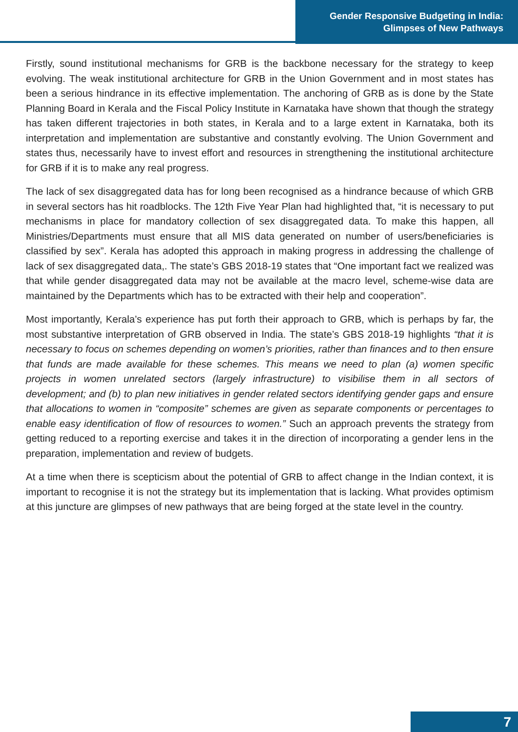Gender Responsive Budgeting in India:
Glimpses of New Pathways
Firstly, sound institutional mechanisms for GRB is the backbone necessary for the strategy to keep evolving. The weak institutional architecture for GRB in the Union Government and in most states has been a serious hindrance in its effective implementation. The anchoring of GRB as is done by the State Planning Board in Kerala and the Fiscal Policy Institute in Karnataka have shown that though the strategy has taken different trajectories in both states, in Kerala and to a large extent in Karnataka, both its interpretation and implementation are substantive and constantly evolving. The Union Government and states thus, necessarily have to invest effort and resources in strengthening the institutional architecture for GRB if it is to make any real progress.
The lack of sex disaggregated data has for long been recognised as a hindrance because of which GRB in several sectors has hit roadblocks. The 12th Five Year Plan had highlighted that, “it is necessary to put mechanisms in place for mandatory collection of sex disaggregated data. To make this happen, all Ministries/Departments must ensure that all MIS data generated on number of users/beneficiaries is classified by sex”. Kerala has adopted this approach in making progress in addressing the challenge of lack of sex disaggregated data,. The state’s GBS 2018-19 states that “One important fact we realized was that while gender disaggregated data may not be available at the macro level, scheme-wise data are maintained by the Departments which has to be extracted with their help and cooperation”.
Most importantly, Kerala’s experience has put forth their approach to GRB, which is perhaps by far, the most substantive interpretation of GRB observed in India. The state’s GBS 2018-19 highlights “that it is necessary to focus on schemes depending on women’s priorities, rather than finances and to then ensure that funds are made available for these schemes. This means we need to plan (a) women specific projects in women unrelated sectors (largely infrastructure) to visibilise them in all sectors of development; and (b) to plan new initiatives in gender related sectors identifying gender gaps and ensure that allocations to women in “composite” schemes are given as separate components or percentages to enable easy identification of flow of resources to women.” Such an approach prevents the strategy from getting reduced to a reporting exercise and takes it in the direction of incorporating a gender lens in the preparation, implementation and review of budgets.
At a time when there is scepticism about the potential of GRB to affect change in the Indian context, it is important to recognise it is not the strategy but its implementation that is lacking. What provides optimism at this juncture are glimpses of new pathways that are being forged at the state level in the country.
7